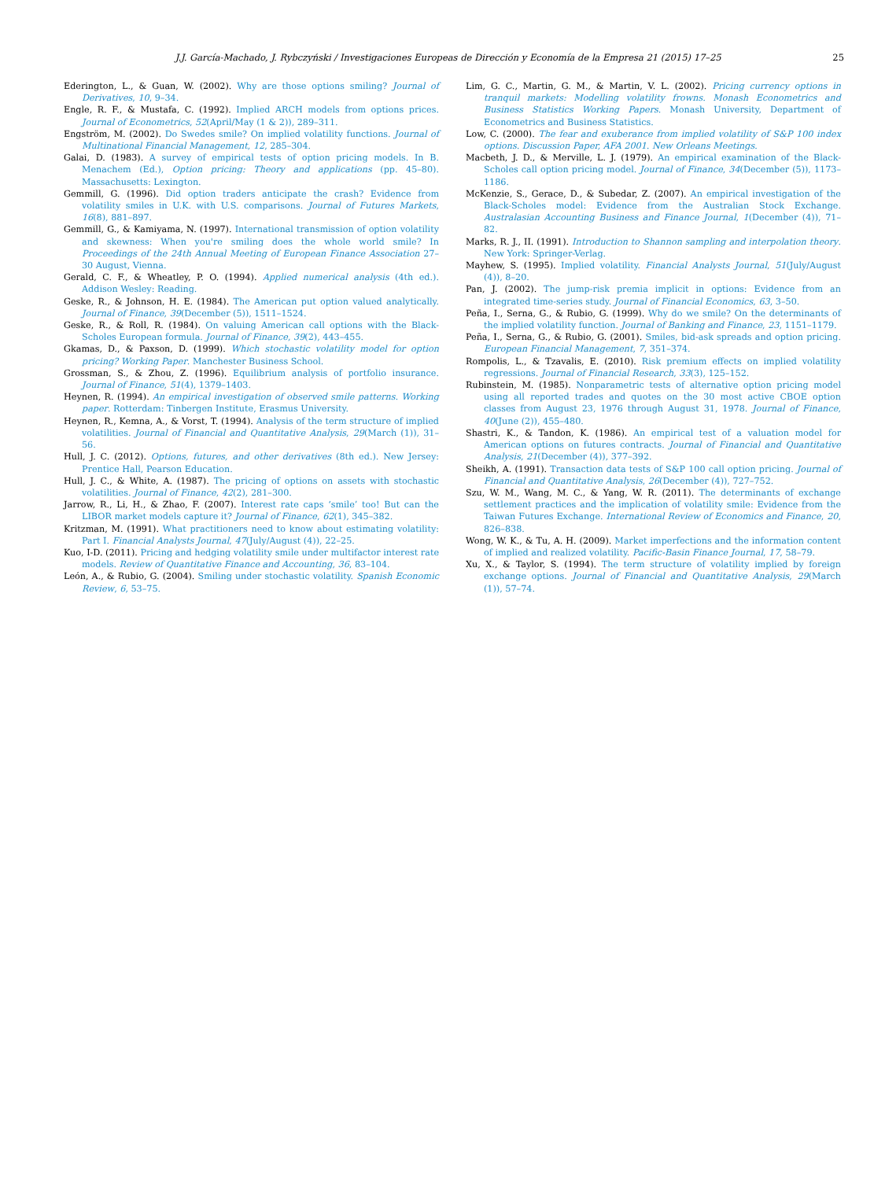J.J. García-Machado, J. Rybczyński / Investigaciones Europeas de Dirección y Economía de la Empresa 21 (2015) 17–25 25
Ederington, L., & Guan, W. (2002). Why are those options smiling? Journal of Derivatives, 10, 9–34.
Engle, R. F., & Mustafa, C. (1992). Implied ARCH models from options prices. Journal of Econometrics, 52(April/May (1 & 2)), 289–311.
Engström, M. (2002). Do Swedes smile? On implied volatility functions. Journal of Multinational Financial Management, 12, 285–304.
Galai, D. (1983). A survey of empirical tests of option pricing models. In B. Menachem (Ed.), Option pricing: Theory and applications (pp. 45–80). Massachusetts: Lexington.
Gemmill, G. (1996). Did option traders anticipate the crash? Evidence from volatility smiles in U.K. with U.S. comparisons. Journal of Futures Markets, 16(8), 881–897.
Gemmill, G., & Kamiyama, N. (1997). International transmission of option volatility and skewness: When you're smiling does the whole world smile? In Proceedings of the 24th Annual Meeting of European Finance Association 27–30 August, Vienna.
Gerald, C. F., & Wheatley, P. O. (1994). Applied numerical analysis (4th ed.). Addison Wesley: Reading.
Geske, R., & Johnson, H. E. (1984). The American put option valued analytically. Journal of Finance, 39(December (5)), 1511–1524.
Geske, R., & Roll, R. (1984). On valuing American call options with the Black-Scholes European formula. Journal of Finance, 39(2), 443–455.
Gkamas, D., & Paxson, D. (1999). Which stochastic volatility model for option pricing? Working Paper. Manchester Business School.
Grossman, S., & Zhou, Z. (1996). Equilibrium analysis of portfolio insurance. Journal of Finance, 51(4), 1379–1403.
Heynen, R. (1994). An empirical investigation of observed smile patterns. Working paper. Rotterdam: Tinbergen Institute, Erasmus University.
Heynen, R., Kemna, A., & Vorst, T. (1994). Analysis of the term structure of implied volatilities. Journal of Financial and Quantitative Analysis, 29(March (1)), 31–56.
Hull, J. C. (2012). Options, futures, and other derivatives (8th ed.). New Jersey: Prentice Hall, Pearson Education.
Hull, J. C., & White, A. (1987). The pricing of options on assets with stochastic volatilities. Journal of Finance, 42(2), 281–300.
Jarrow, R., Li, H., & Zhao, F. (2007). Interest rate caps ‘smile’ too! But can the LIBOR market models capture it? Journal of Finance, 62(1), 345–382.
Kritzman, M. (1991). What practitioners need to know about estimating volatility: Part I. Financial Analysts Journal, 47(July/August (4)), 22–25.
Kuo, I-D. (2011). Pricing and hedging volatility smile under multifactor interest rate models. Review of Quantitative Finance and Accounting, 36, 83–104.
León, A., & Rubio, G. (2004). Smiling under stochastic volatility. Spanish Economic Review, 6, 53–75.
Lim, G. C., Martin, G. M., & Martin, V. L. (2002). Pricing currency options in tranquil markets: Modelling volatility frowns. Monash Econometrics and Business Statistics Working Papers. Monash University, Department of Econometrics and Business Statistics.
Low, C. (2000). The fear and exuberance from implied volatility of S&P 100 index options. Discussion Paper, AFA 2001. New Orleans Meetings.
Macbeth, J. D., & Merville, L. J. (1979). An empirical examination of the Black-Scholes call option pricing model. Journal of Finance, 34(December (5)), 1173–1186.
McKenzie, S., Gerace, D., & Subedar, Z. (2007). An empirical investigation of the Black-Scholes model: Evidence from the Australian Stock Exchange. Australasian Accounting Business and Finance Journal, 1(December (4)), 71–82.
Marks, R. J., II. (1991). Introduction to Shannon sampling and interpolation theory. New York: Springer-Verlag.
Mayhew, S. (1995). Implied volatility. Financial Analysts Journal, 51(July/August (4)), 8–20.
Pan, J. (2002). The jump-risk premia implicit in options: Evidence from an integrated time-series study. Journal of Financial Economics, 63, 3–50.
Peña, I., Serna, G., & Rubio, G. (1999). Why do we smile? On the determinants of the implied volatility function. Journal of Banking and Finance, 23, 1151–1179.
Peña, I., Serna, G., & Rubio, G. (2001). Smiles, bid-ask spreads and option pricing. European Financial Management, 7, 351–374.
Rompolis, L., & Tzavalis, E. (2010). Risk premium effects on implied volatility regressions. Journal of Financial Research, 33(3), 125–152.
Rubinstein, M. (1985). Nonparametric tests of alternative option pricing model using all reported trades and quotes on the 30 most active CBOE option classes from August 23, 1976 through August 31, 1978. Journal of Finance, 40(June (2)), 455–480.
Shastri, K., & Tandon, K. (1986). An empirical test of a valuation model for American options on futures contracts. Journal of Financial and Quantitative Analysis, 21(December (4)), 377–392.
Sheikh, A. (1991). Transaction data tests of S&P 100 call option pricing. Journal of Financial and Quantitative Analysis, 26(December (4)), 727–752.
Szu, W. M., Wang, M. C., & Yang, W. R. (2011). The determinants of exchange settlement practices and the implication of volatility smile: Evidence from the Taiwan Futures Exchange. International Review of Economics and Finance, 20, 826–838.
Wong, W. K., & Tu, A. H. (2009). Market imperfections and the information content of implied and realized volatility. Pacific-Basin Finance Journal, 17, 58–79.
Xu, X., & Taylor, S. (1994). The term structure of volatility implied by foreign exchange options. Journal of Financial and Quantitative Analysis, 29(March (1)), 57–74.